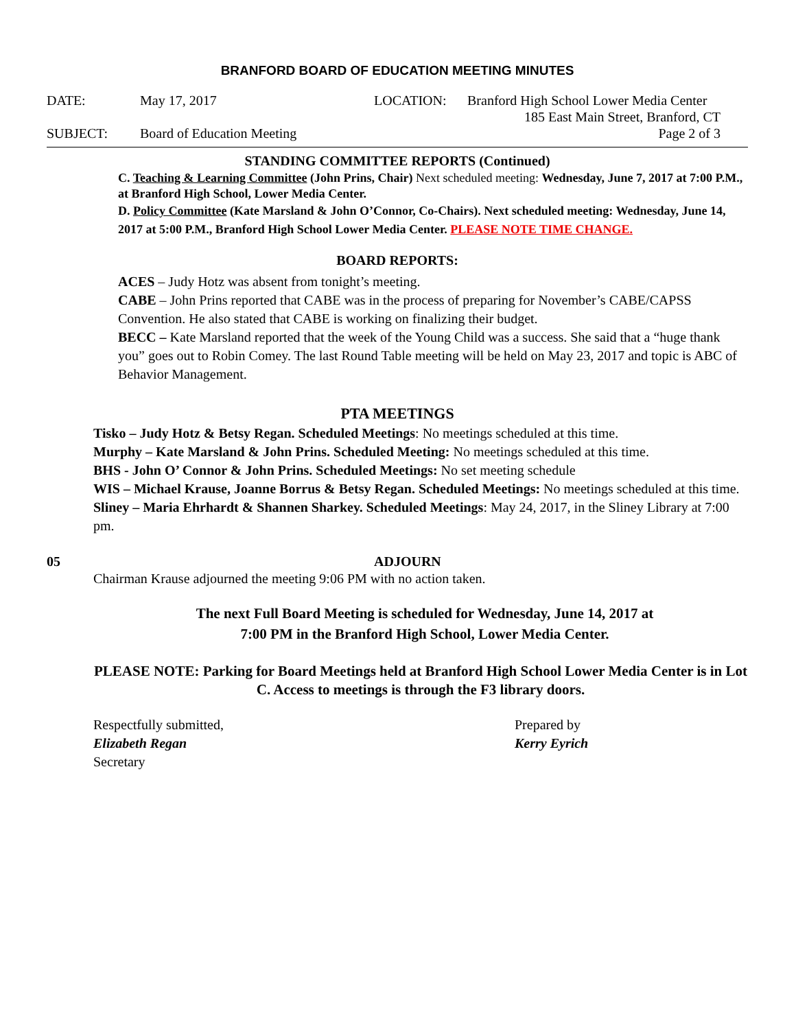BRANFORD BOARD OF EDUCATION MEETING MINUTES
DATE: May 17, 2017 LOCATION: Branford High School Lower Media Center
185 East Main Street, Branford, CT
SUBJECT: Board of Education Meeting Page 2 of 3
STANDING COMMITTEE REPORTS (Continued)
C. Teaching & Learning Committee (John Prins, Chair) Next scheduled meeting: Wednesday, June 7, 2017 at 7:00 P.M., at Branford High School, Lower Media Center.
D. Policy Committee (Kate Marsland & John O’Connor, Co-Chairs). Next scheduled meeting: Wednesday, June 14, 2017 at 5:00 P.M., Branford High School Lower Media Center. PLEASE NOTE TIME CHANGE.
BOARD REPORTS:
ACES – Judy Hotz was absent from tonight’s meeting.
CABE – John Prins reported that CABE was in the process of preparing for November’s CABE/CAPSS Convention. He also stated that CABE is working on finalizing their budget.
BECC – Kate Marsland reported that the week of the Young Child was a success. She said that a “huge thank you” goes out to Robin Comey. The last Round Table meeting will be held on May 23, 2017 and topic is ABC of Behavior Management.
PTA MEETINGS
Tisko – Judy Hotz & Betsy Regan. Scheduled Meetings: No meetings scheduled at this time.
Murphy – Kate Marsland & John Prins. Scheduled Meeting: No meetings scheduled at this time.
BHS - John O’ Connor & John Prins. Scheduled Meetings: No set meeting schedule
WIS – Michael Krause, Joanne Borrus & Betsy Regan. Scheduled Meetings: No meetings scheduled at this time.
Sliney – Maria Ehrhardt & Shannen Sharkey. Scheduled Meetings: May 24, 2017, in the Sliney Library at 7:00 pm.
05 ADJOURN
Chairman Krause adjourned the meeting 9:06 PM with no action taken.
The next Full Board Meeting is scheduled for Wednesday, June 14, 2017 at
7:00 PM in the Branford High School, Lower Media Center.
PLEASE NOTE: Parking for Board Meetings held at Branford High School Lower Media Center is in Lot C. Access to meetings is through the F3 library doors.
Respectfully submitted,
Elizabeth Regan
Secretary
Prepared by
Kerry Eyrich